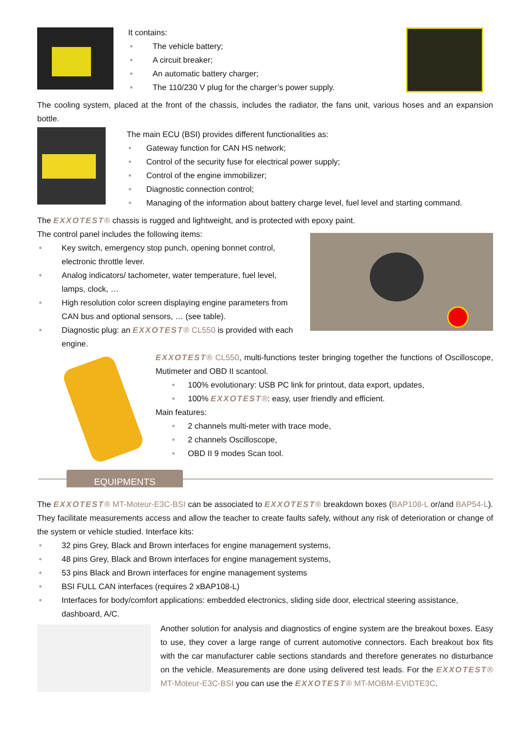It contains:
The vehicle battery;
A circuit breaker;
An automatic battery charger;
The 110/230 V plug for the charger’s power supply.
The cooling system, placed at the front of the chassis, includes the radiator, the fans unit, various hoses and an expansion bottle.
The main ECU (BSI) provides different functionalities as:
Gateway function for CAN HS network;
Control of the security fuse for electrical power supply;
Control of the engine immobilizer;
Diagnostic connection control;
Managing of the information about battery charge level, fuel level and starting command.
The EXXOTEST® chassis is rugged and lightweight, and is protected with epoxy paint.
The control panel includes the following items:
Key switch, emergency stop punch, opening bonnet control, electronic throttle lever.
Analog indicators/ tachometer, water temperature, fuel level, lamps, clock, …
High resolution color screen displaying engine parameters from CAN bus and optional sensors, … (see table).
Diagnostic plug: an EXXOTEST® CL550 is provided with each engine.
EXXOTEST® CL550, multi-functions tester bringing together the functions of Oscilloscope, Mutimeter and OBD II scantool.
100% evolutionary: USB PC link for printout, data export, updates,
100% EXXOTEST®: easy, user friendly and efficient.
Main features:
2 channels multi-meter with trace mode,
2 channels Oscilloscope,
OBD II 9 modes Scan tool.
EQUIPMENTS
The EXXOTEST® MT-Moteur-E3C-BSI can be associated to EXXOTEST® breakdown boxes (BAP108-L or/and BAP54-L). They facilitate measurements access and allow the teacher to create faults safely, without any risk of deterioration or change of the system or vehicle studied. Interface kits:
32 pins Grey, Black and Brown interfaces for engine management systems,
48 pins Grey, Black and Brown interfaces for engine management systems,
53 pins Black and Brown interfaces for engine management systems
BSI FULL CAN interfaces (requires 2 xBAP108-L)
Interfaces for body/comfort applications: embedded electronics, sliding side door, electrical steering assistance, dashboard, A/C.
Another solution for analysis and diagnostics of engine system are the breakout boxes. Easy to use, they cover a large range of current automotive connectors. Each breakout box fits with the car manufacturer cable sections standards and therefore generates no disturbance on the vehicle. Measurements are done using delivered test leads. For the EXXOTEST® MT-Moteur-E3C-BSI you can use the EXXOTEST® MT-MOBM-EVIDTE3C.